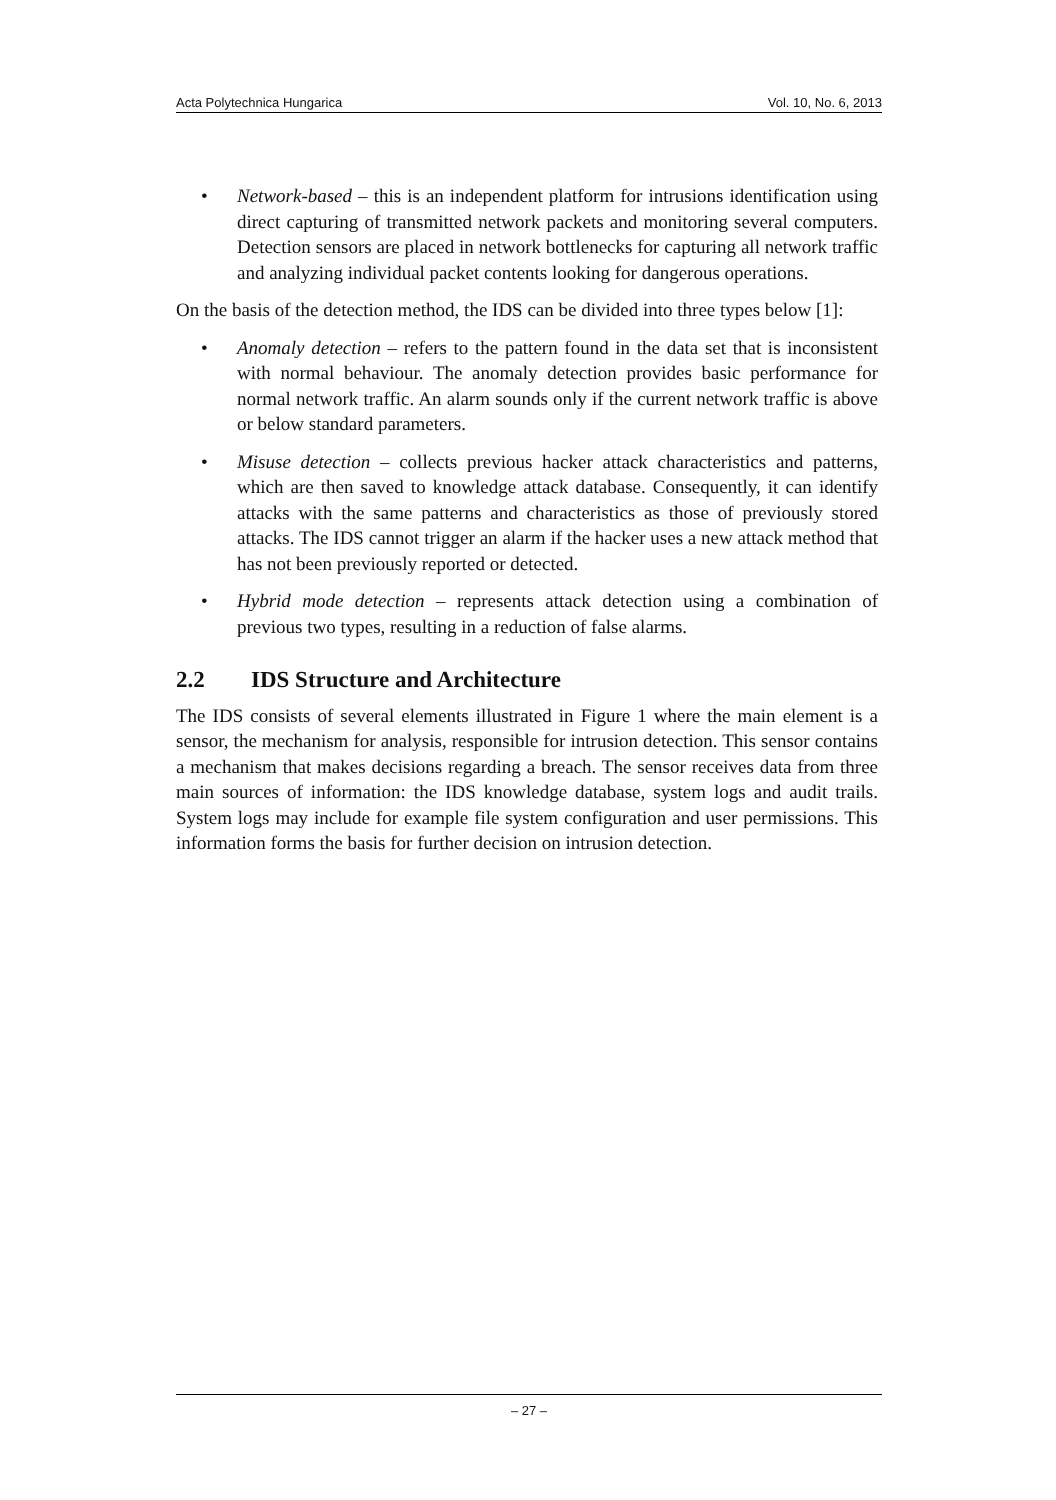Acta Polytechnica Hungarica Vol. 10, No. 6, 2013
• Network-based – this is an independent platform for intrusions identification using direct capturing of transmitted network packets and monitoring several computers. Detection sensors are placed in network bottlenecks for capturing all network traffic and analyzing individual packet contents looking for dangerous operations.
On the basis of the detection method, the IDS can be divided into three types below [1]:
• Anomaly detection – refers to the pattern found in the data set that is inconsistent with normal behaviour. The anomaly detection provides basic performance for normal network traffic. An alarm sounds only if the current network traffic is above or below standard parameters.
• Misuse detection – collects previous hacker attack characteristics and patterns, which are then saved to knowledge attack database. Consequently, it can identify attacks with the same patterns and characteristics as those of previously stored attacks. The IDS cannot trigger an alarm if the hacker uses a new attack method that has not been previously reported or detected.
• Hybrid mode detection – represents attack detection using a combination of previous two types, resulting in a reduction of false alarms.
2.2 IDS Structure and Architecture
The IDS consists of several elements illustrated in Figure 1 where the main element is a sensor, the mechanism for analysis, responsible for intrusion detection. This sensor contains a mechanism that makes decisions regarding a breach. The sensor receives data from three main sources of information: the IDS knowledge database, system logs and audit trails. System logs may include for example file system configuration and user permissions. This information forms the basis for further decision on intrusion detection.
– 27 –